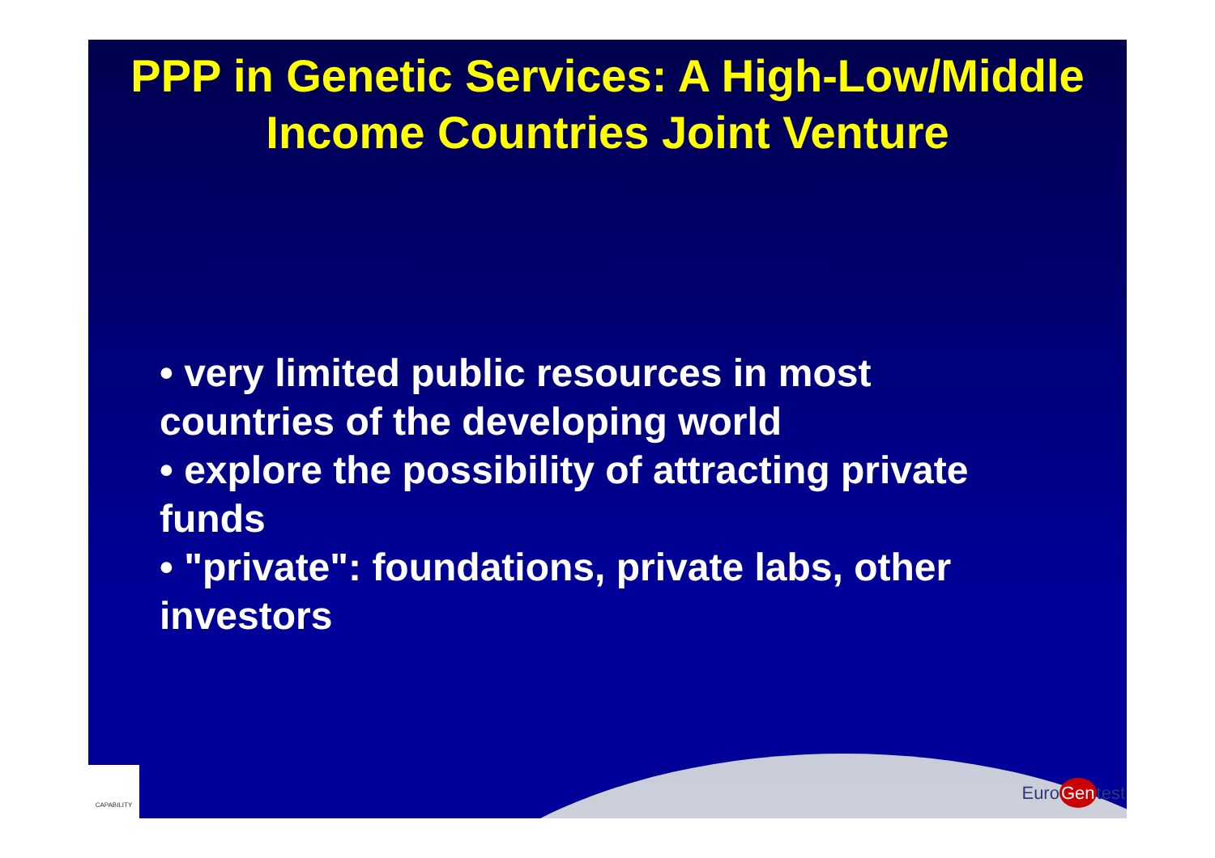PPP in Genetic Services: A High-Low/Middle Income Countries Joint Venture
• very limited public resources in most countries of the developing world
• explore the possibility of attracting private funds
• "private": foundations, private labs, other investors
CAPABILITY
EuroGentest